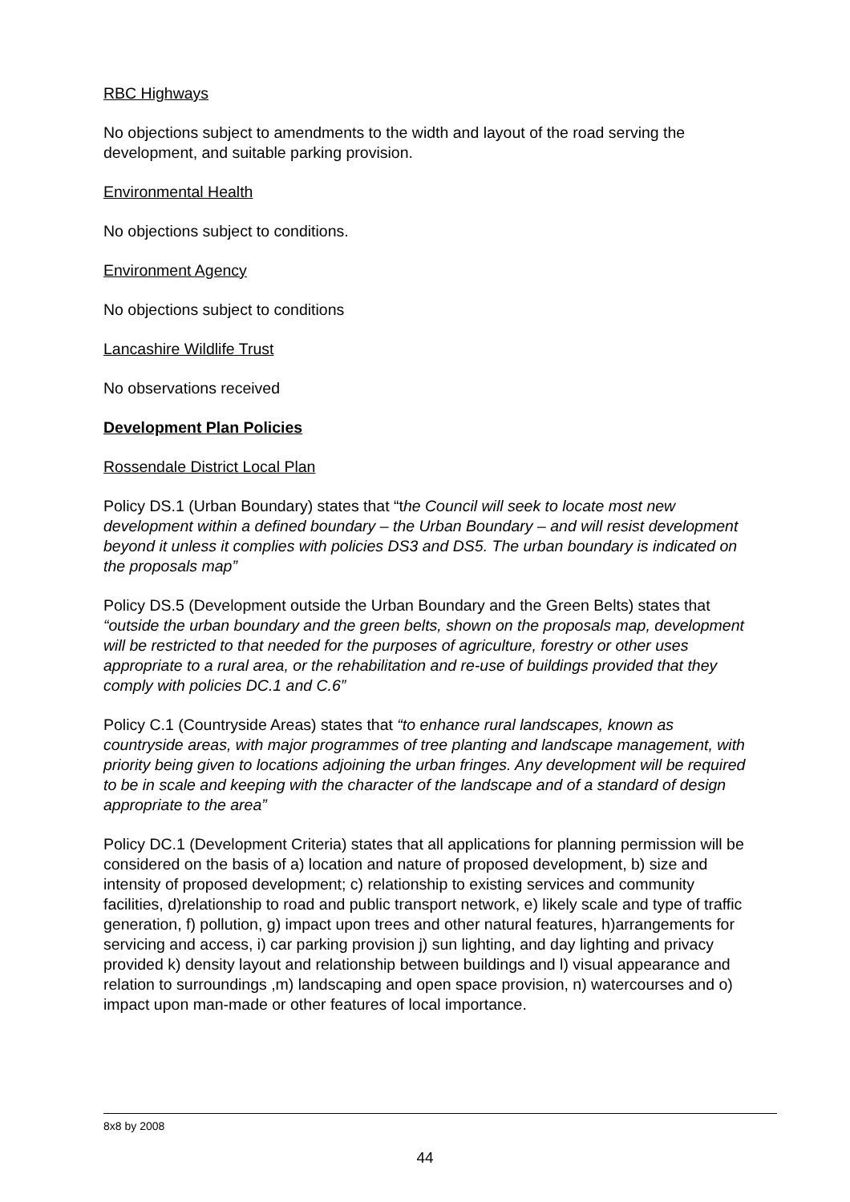RBC Highways
No objections subject to amendments to the width and layout of the road serving the development, and suitable parking provision.
Environmental Health
No objections subject to conditions.
Environment Agency
No objections subject to conditions
Lancashire Wildlife Trust
No observations received
Development Plan Policies
Rossendale District Local Plan
Policy DS.1 (Urban Boundary) states that “the Council will seek to locate most new development within a defined boundary – the Urban Boundary – and will resist development beyond it unless it complies with policies DS3 and DS5. The urban boundary is indicated on the proposals map”
Policy DS.5 (Development outside the Urban Boundary and the Green Belts) states that “outside the urban boundary and the green belts, shown on the proposals map, development will be restricted to that needed for the purposes of agriculture, forestry or other uses appropriate to a rural area, or the rehabilitation and re-use of buildings provided that they comply with policies DC.1 and C.6”
Policy C.1 (Countryside Areas) states that “to enhance rural landscapes, known as countryside areas, with major programmes of tree planting and landscape management, with priority being given to locations adjoining the urban fringes. Any development will be required to be in scale and keeping with the character of the landscape and of a standard of design appropriate to the area”
Policy DC.1 (Development Criteria) states that all applications for planning permission will be considered on the basis of a) location and nature of proposed development, b) size and intensity of proposed development; c) relationship to existing services and community facilities, d)relationship to road and public transport network, e) likely scale and type of traffic generation, f) pollution, g) impact upon trees and other natural features, h)arrangements for servicing and access, i) car parking provision j) sun lighting, and day lighting and privacy provided k) density layout and relationship between buildings and l) visual appearance and relation to surroundings ,m) landscaping and open space provision, n) watercourses and o) impact upon man-made or other features of local importance.
8x8 by 2008
44